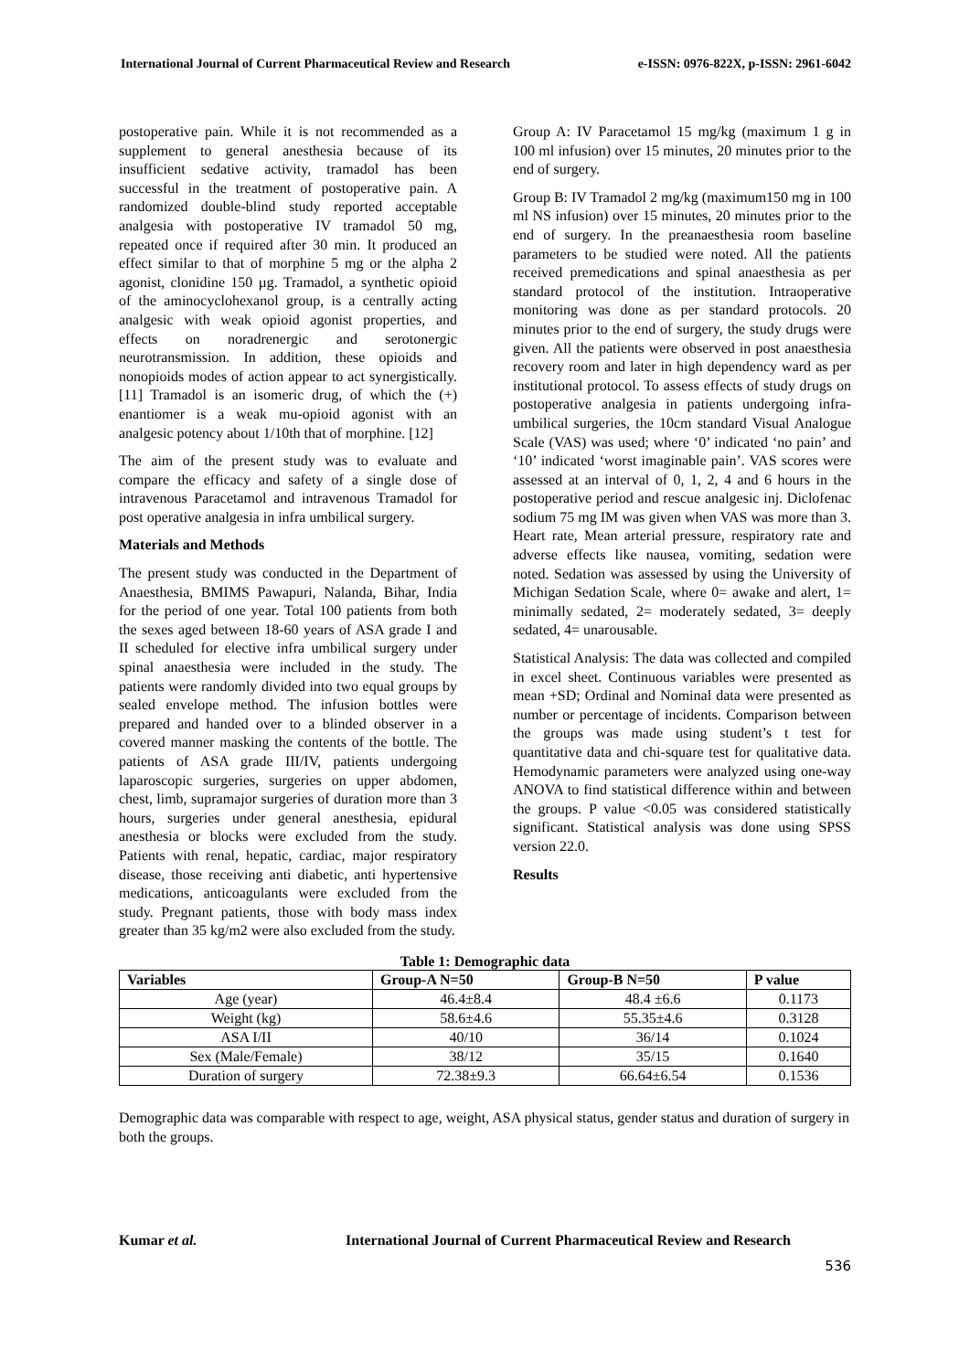International Journal of Current Pharmaceutical Review and Research e-ISSN: 0976-822X, p-ISSN: 2961-6042
postoperative pain. While it is not recommended as a supplement to general anesthesia because of its insufficient sedative activity, tramadol has been successful in the treatment of postoperative pain. A randomized double-blind study reported acceptable analgesia with postoperative IV tramadol 50 mg, repeated once if required after 30 min. It produced an effect similar to that of morphine 5 mg or the alpha 2 agonist, clonidine 150 µg. Tramadol, a synthetic opioid of the aminocyclohexanol group, is a centrally acting analgesic with weak opioid agonist properties, and effects on noradrenergic and serotonergic neurotransmission. In addition, these opioids and nonopioids modes of action appear to act synergistically. [11] Tramadol is an isomeric drug, of which the (+) enantiomer is a weak mu-opioid agonist with an analgesic potency about 1/10th that of morphine. [12]
The aim of the present study was to evaluate and compare the efficacy and safety of a single dose of intravenous Paracetamol and intravenous Tramadol for post operative analgesia in infra umbilical surgery.
Materials and Methods
The present study was conducted in the Department of Anaesthesia, BMIMS Pawapuri, Nalanda, Bihar, India for the period of one year. Total 100 patients from both the sexes aged between 18-60 years of ASA grade I and II scheduled for elective infra umbilical surgery under spinal anaesthesia were included in the study. The patients were randomly divided into two equal groups by sealed envelope method. The infusion bottles were prepared and handed over to a blinded observer in a covered manner masking the contents of the bottle. The patients of ASA grade III/IV, patients undergoing laparoscopic surgeries, surgeries on upper abdomen, chest, limb, supramajor surgeries of duration more than 3 hours, surgeries under general anesthesia, epidural anesthesia or blocks were excluded from the study. Patients with renal, hepatic, cardiac, major respiratory disease, those receiving anti diabetic, anti hypertensive medications, anticoagulants were excluded from the study. Pregnant patients, those with body mass index greater than 35 kg/m2 were also excluded from the study.
Group A: IV Paracetamol 15 mg/kg (maximum 1 g in 100 ml infusion) over 15 minutes, 20 minutes prior to the end of surgery.
Group B: IV Tramadol 2 mg/kg (maximum150 mg in 100 ml NS infusion) over 15 minutes, 20 minutes prior to the end of surgery. In the preanaesthesia room baseline parameters to be studied were noted. All the patients received premedications and spinal anaesthesia as per standard protocol of the institution. Intraoperative monitoring was done as per standard protocols. 20 minutes prior to the end of surgery, the study drugs were given. All the patients were observed in post anaesthesia recovery room and later in high dependency ward as per institutional protocol. To assess effects of study drugs on postoperative analgesia in patients undergoing infra- umbilical surgeries, the 10cm standard Visual Analogue Scale (VAS) was used; where ‘0’ indicated ‘no pain’ and ‘10’ indicated ‘worst imaginable pain’. VAS scores were assessed at an interval of 0, 1, 2, 4 and 6 hours in the postoperative period and rescue analgesic inj. Diclofenac sodium 75 mg IM was given when VAS was more than 3. Heart rate, Mean arterial pressure, respiratory rate and adverse effects like nausea, vomiting, sedation were noted. Sedation was assessed by using the University of Michigan Sedation Scale, where 0= awake and alert, 1= minimally sedated, 2= moderately sedated, 3= deeply sedated, 4= unarousable.
Statistical Analysis: The data was collected and compiled in excel sheet. Continuous variables were presented as mean +SD; Ordinal and Nominal data were presented as number or percentage of incidents. Comparison between the groups was made using student’s t test for quantitative data and chi-square test for qualitative data. Hemodynamic parameters were analyzed using one-way ANOVA to find statistical difference within and between the groups. P value <0.05 was considered statistically significant. Statistical analysis was done using SPSS version 22.0.
Results
Table 1: Demographic data
| Variables | Group-A N=50 | Group-B N=50 | P value |
| --- | --- | --- | --- |
| Age (year) | 46.4±8.4 | 48.4 ±6.6 | 0.1173 |
| Weight (kg) | 58.6±4.6 | 55.35±4.6 | 0.3128 |
| ASA I/II | 40/10 | 36/14 | 0.1024 |
| Sex (Male/Female) | 38/12 | 35/15 | 0.1640 |
| Duration of surgery | 72.38±9.3 | 66.64±6.54 | 0.1536 |
Demographic data was comparable with respect to age, weight, ASA physical status, gender status and duration of surgery in both the groups.
Kumar et al. International Journal of Current Pharmaceutical Review and Research
536